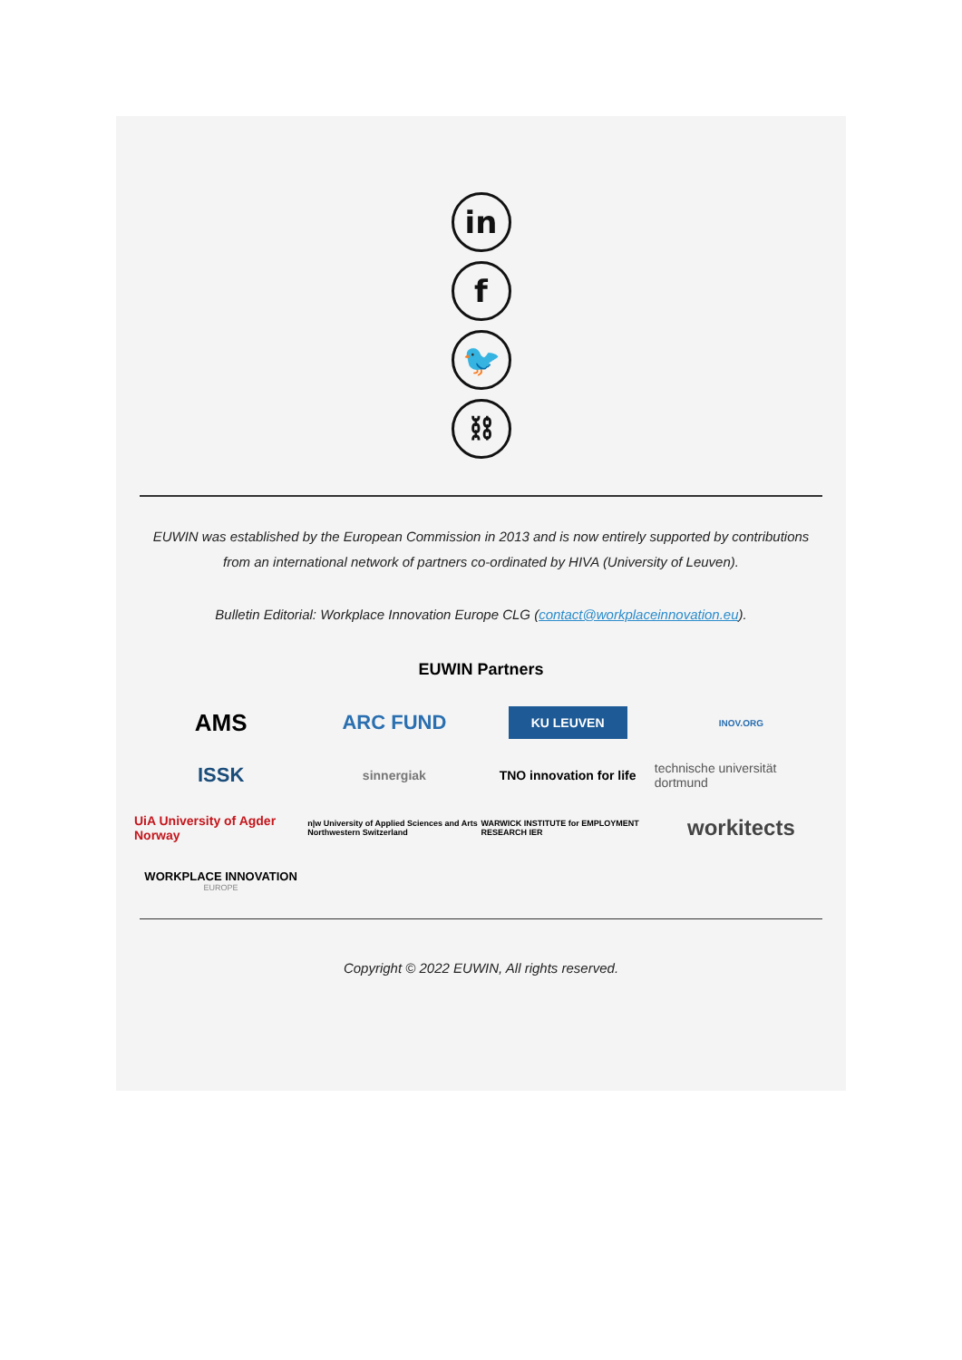in
f
🐦
⛓
EUWIN was established by the European Commission in 2013 and is now entirely supported by contributions from an international network of partners co-ordinated by HIVA (University of Leuven).
Bulletin Editorial: Workplace Innovation Europe CLG (contact@workplaceinnovation.eu).
EUWIN Partners
AMS
ARC FUND
KU LEUVEN
INOV.ORG
ISSK
sinnergiak
TNO innovation for life
technische universität dortmund
UiA University of Agder Norway
n|w University of Applied Sciences and Arts Northwestern Switzerland
WARWICK INSTITUTE for EMPLOYMENT RESEARCH IER
workitects
WORKPLACE INNOVATION
EUROPE
Copyright © 2022 EUWIN, All rights reserved.